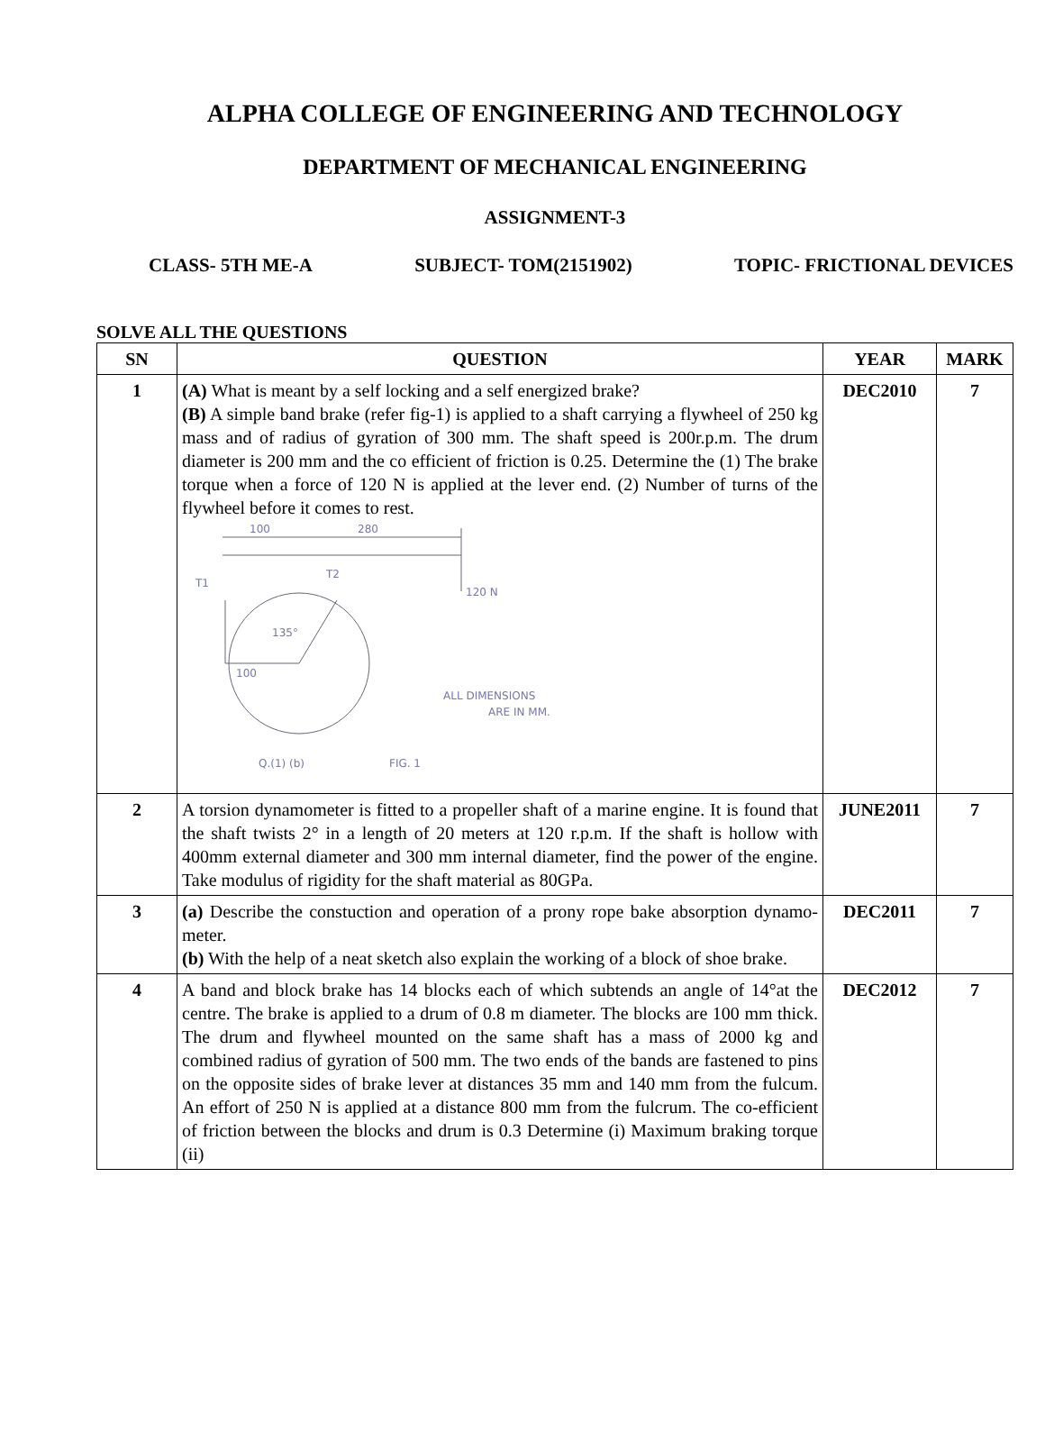ALPHA COLLEGE OF ENGINEERING AND TECHNOLOGY
DEPARTMENT OF MECHANICAL ENGINEERING
ASSIGNMENT-3
CLASS- 5TH ME-A SUBJECT- TOM(2151902) TOPIC- FRICTIONAL DEVICES
SOLVE ALL THE QUESTIONS
| SN | QUESTION | YEAR | MARK |
| --- | --- | --- | --- |
| 1 | (A) What is meant by a self locking and a self energized brake? (B) A simple band brake (refer fig-1) is applied to a shaft carrying a flywheel of 250 kg mass and of radius of gyration of 300 mm. The shaft speed is 200r.p.m. The drum diameter is 200 mm and the co efficient of friction is 0.25. Determine the (1) The brake torque when a force of 120 N is applied at the lever end. (2) Number of turns of the flywheel before it comes to rest. 100 280 T1 T2 120 N 135° 100 ALL DIMENSIONS ARE IN MM. Q.(1) (b) FIG. 1 | DEC2010 | 7 |
| 2 | A torsion dynamometer is fitted to a propeller shaft of a marine engine. It is found that the shaft twists 2° in a length of 20 meters at 120 r.p.m. If the shaft is hollow with 400mm external diameter and 300 mm internal diameter, find the power of the engine. Take modulus of rigidity for the shaft material as 80GPa. | JUNE2011 | 7 |
| 3 | (a) Describe the constuction and operation of a prony rope bake absorption dynamo-meter. (b) With the help of a neat sketch also explain the working of a block of shoe brake. | DEC2011 | 7 |
| 4 | A band and block brake has 14 blocks each of which subtends an angle of 14°at the centre. The brake is applied to a drum of 0.8 m diameter. The blocks are 100 mm thick. The drum and flywheel mounted on the same shaft has a mass of 2000 kg and combined radius of gyration of 500 mm. The two ends of the bands are fastened to pins on the opposite sides of brake lever at distances 35 mm and 140 mm from the fulcum. An effort of 250 N is applied at a distance 800 mm from the fulcrum. The co-efficient of friction between the blocks and drum is 0.3 Determine (i) Maximum braking torque (ii) | DEC2012 | 7 |